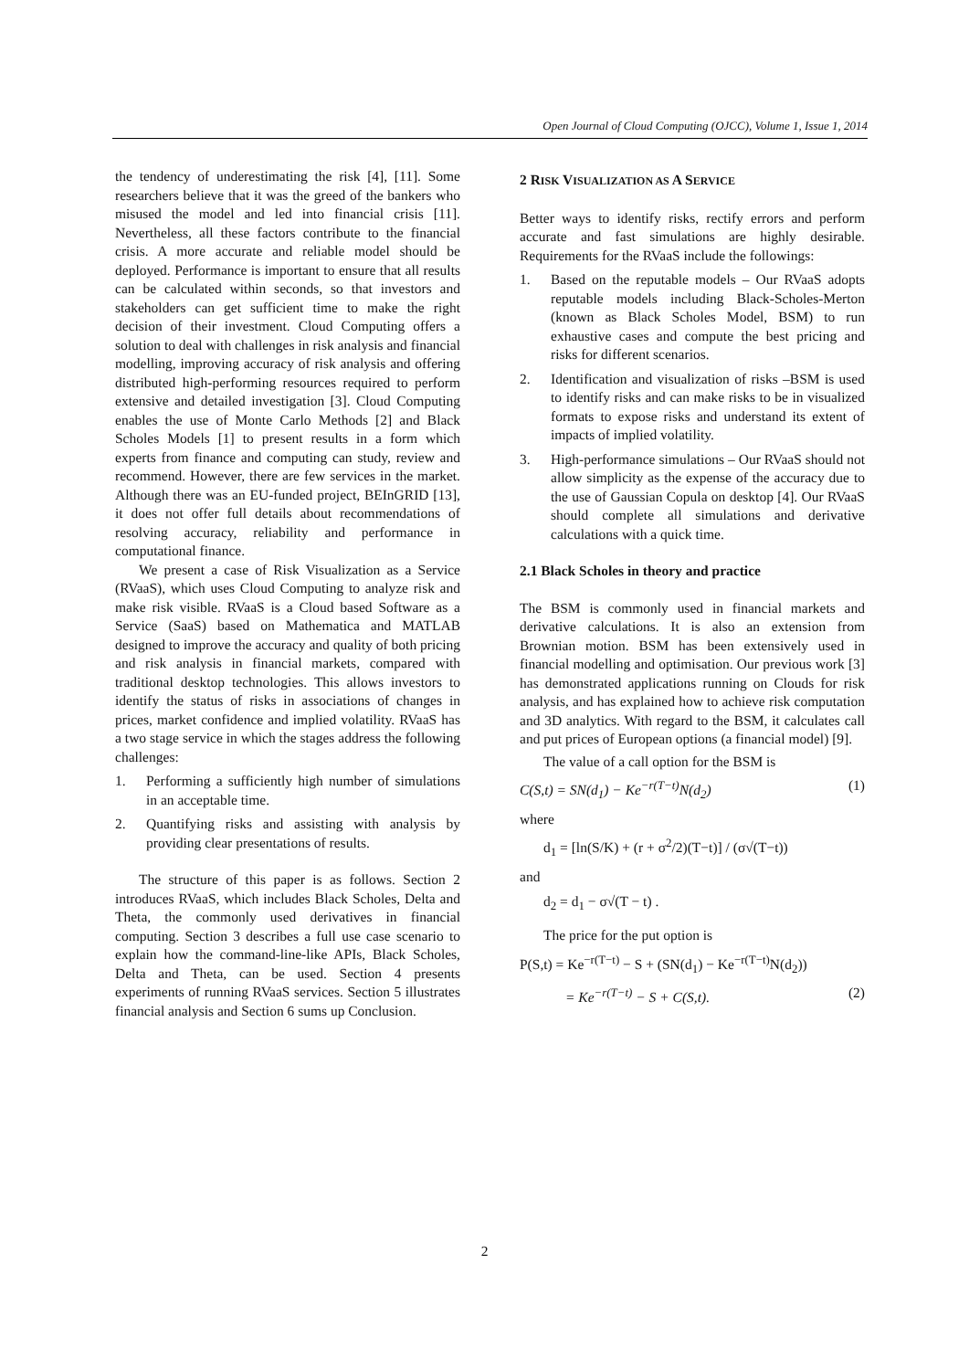Open Journal of Cloud Computing (OJCC), Volume 1, Issue 1, 2014
the tendency of underestimating the risk [4], [11]. Some researchers believe that it was the greed of the bankers who misused the model and led into financial crisis [11]. Nevertheless, all these factors contribute to the financial crisis. A more accurate and reliable model should be deployed. Performance is important to ensure that all results can be calculated within seconds, so that investors and stakeholders can get sufficient time to make the right decision of their investment. Cloud Computing offers a solution to deal with challenges in risk analysis and financial modelling, improving accuracy of risk analysis and offering distributed high-performing resources required to perform extensive and detailed investigation [3]. Cloud Computing enables the use of Monte Carlo Methods [2] and Black Scholes Models [1] to present results in a form which experts from finance and computing can study, review and recommend. However, there are few services in the market. Although there was an EU-funded project, BEInGRID [13], it does not offer full details about recommendations of resolving accuracy, reliability and performance in computational finance.
We present a case of Risk Visualization as a Service (RVaaS), which uses Cloud Computing to analyze risk and make risk visible. RVaaS is a Cloud based Software as a Service (SaaS) based on Mathematica and MATLAB designed to improve the accuracy and quality of both pricing and risk analysis in financial markets, compared with traditional desktop technologies. This allows investors to identify the status of risks in associations of changes in prices, market confidence and implied volatility. RVaaS has a two stage service in which the stages address the following challenges:
1. Performing a sufficiently high number of simulations in an acceptable time.
2. Quantifying risks and assisting with analysis by providing clear presentations of results.
The structure of this paper is as follows. Section 2 introduces RVaaS, which includes Black Scholes, Delta and Theta, the commonly used derivatives in financial computing. Section 3 describes a full use case scenario to explain how the command-line-like APIs, Black Scholes, Delta and Theta, can be used. Section 4 presents experiments of running RVaaS services. Section 5 illustrates financial analysis and Section 6 sums up Conclusion.
2 RISK VISUALIZATION AS A SERVICE
Better ways to identify risks, rectify errors and perform accurate and fast simulations are highly desirable. Requirements for the RVaaS include the followings:
1. Based on the reputable models – Our RVaaS adopts reputable models including Black-Scholes-Merton (known as Black Scholes Model, BSM) to run exhaustive cases and compute the best pricing and risks for different scenarios.
2. Identification and visualization of risks –BSM is used to identify risks and can make risks to be in visualized formats to expose risks and understand its extent of impacts of implied volatility.
3. High-performance simulations – Our RVaaS should not allow simplicity as the expense of the accuracy due to the use of Gaussian Copula on desktop [4]. Our RVaaS should complete all simulations and derivative calculations with a quick time.
2.1 Black Scholes in theory and practice
The BSM is commonly used in financial markets and derivative calculations. It is also an extension from Brownian motion. BSM has been extensively used in financial modelling and optimisation. Our previous work [3] has demonstrated applications running on Clouds for risk analysis, and has explained how to achieve risk computation and 3D analytics. With regard to the BSM, it calculates call and put prices of European options (a financial model) [9].
The value of a call option for the BSM is
C(S,t) = SN(d<sub>1</sub>) − Ke<sup>−r(T−t)</sup>N(d<sub>2</sub>) (1)
where
d<sub>1</sub> = [ln(S/K) + (r + σ<sup>2</sup>/2)(T−t)] / (σ√(T−t))
and
d<sub>2</sub> = d<sub>1</sub> − σ√(T − t) .
The price for the put option is
P(S,t) = Ke<sup>−r(T−t)</sup> − S + (SN(d<sub>1</sub>) − Ke<sup>−r(T−t)</sup>N(d<sub>2</sub>))
= Ke<sup>−r(T−t)</sup> − S + C(S,t). (2)
2